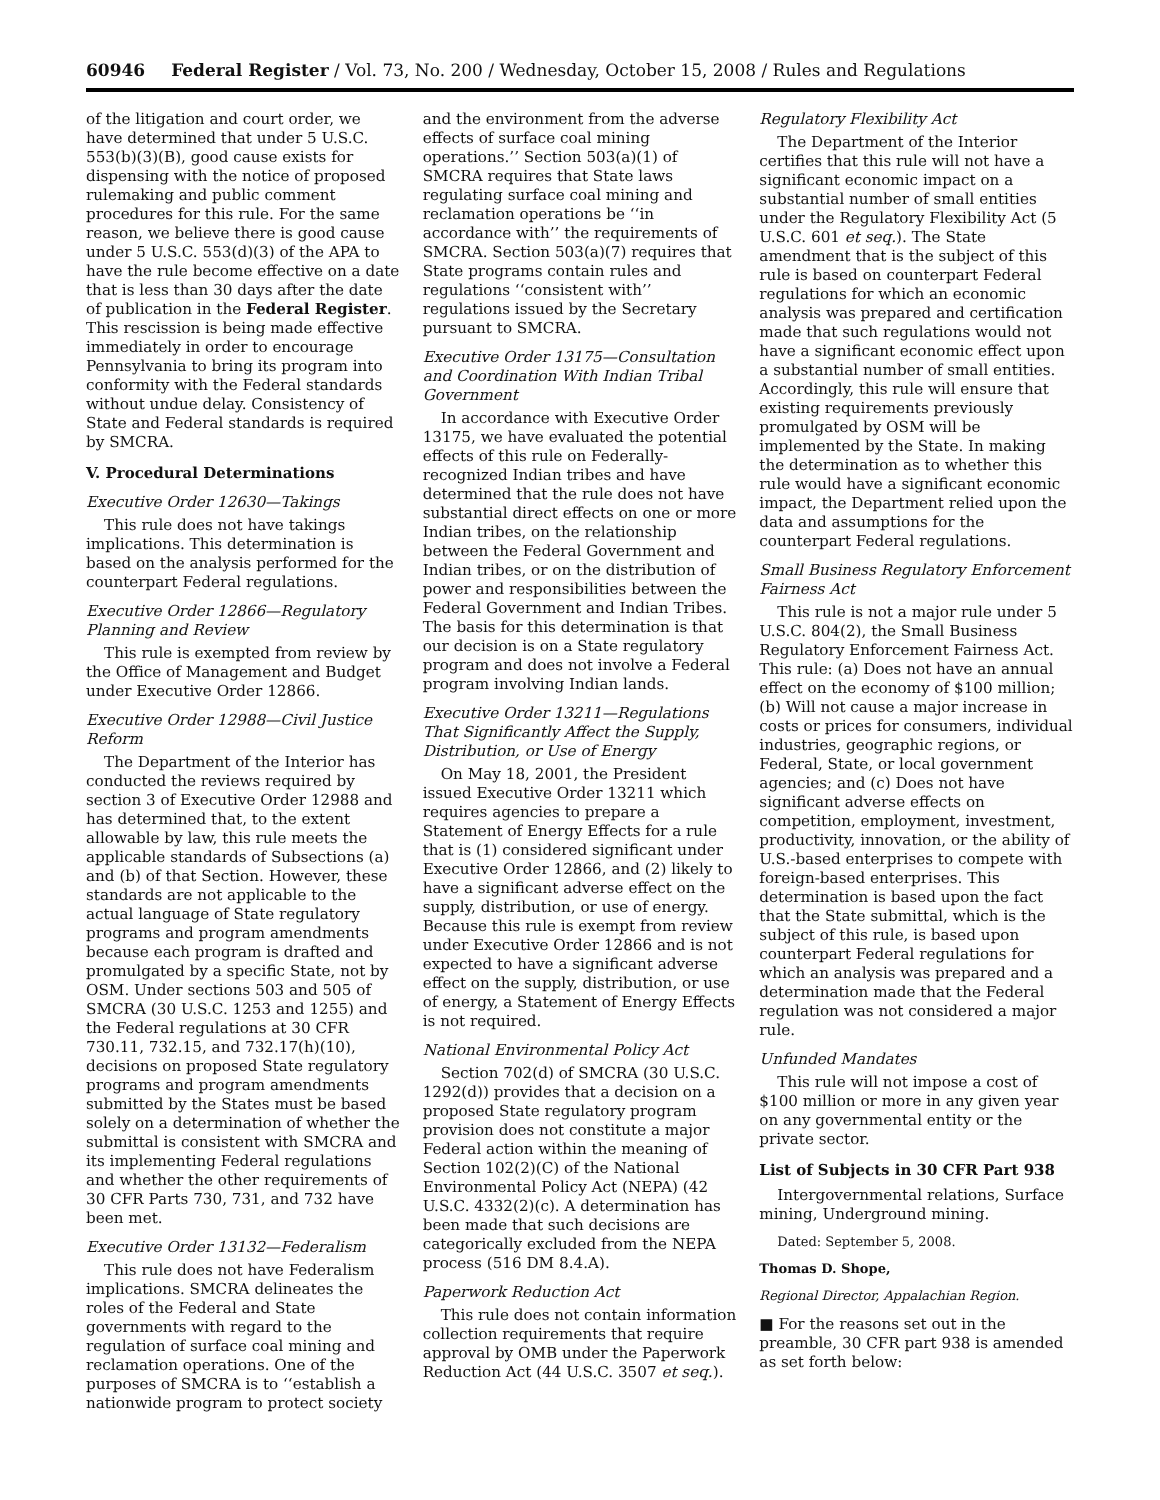60946 Federal Register / Vol. 73, No. 200 / Wednesday, October 15, 2008 / Rules and Regulations
of the litigation and court order, we have determined that under 5 U.S.C. 553(b)(3)(B), good cause exists for dispensing with the notice of proposed rulemaking and public comment procedures for this rule. For the same reason, we believe there is good cause under 5 U.S.C. 553(d)(3) of the APA to have the rule become effective on a date that is less than 30 days after the date of publication in the Federal Register. This rescission is being made effective immediately in order to encourage Pennsylvania to bring its program into conformity with the Federal standards without undue delay. Consistency of State and Federal standards is required by SMCRA.
V. Procedural Determinations
Executive Order 12630—Takings
This rule does not have takings implications. This determination is based on the analysis performed for the counterpart Federal regulations.
Executive Order 12866—Regulatory Planning and Review
This rule is exempted from review by the Office of Management and Budget under Executive Order 12866.
Executive Order 12988—Civil Justice Reform
The Department of the Interior has conducted the reviews required by section 3 of Executive Order 12988 and has determined that, to the extent allowable by law, this rule meets the applicable standards of Subsections (a) and (b) of that Section. However, these standards are not applicable to the actual language of State regulatory programs and program amendments because each program is drafted and promulgated by a specific State, not by OSM. Under sections 503 and 505 of SMCRA (30 U.S.C. 1253 and 1255) and the Federal regulations at 30 CFR 730.11, 732.15, and 732.17(h)(10), decisions on proposed State regulatory programs and program amendments submitted by the States must be based solely on a determination of whether the submittal is consistent with SMCRA and its implementing Federal regulations and whether the other requirements of 30 CFR Parts 730, 731, and 732 have been met.
Executive Order 13132—Federalism
This rule does not have Federalism implications. SMCRA delineates the roles of the Federal and State governments with regard to the regulation of surface coal mining and reclamation operations. One of the purposes of SMCRA is to ‘‘establish a nationwide program to protect society
and the environment from the adverse effects of surface coal mining operations.’’ Section 503(a)(1) of SMCRA requires that State laws regulating surface coal mining and reclamation operations be ‘‘in accordance with’’ the requirements of SMCRA. Section 503(a)(7) requires that State programs contain rules and regulations ‘‘consistent with’’ regulations issued by the Secretary pursuant to SMCRA.
Executive Order 13175—Consultation and Coordination With Indian Tribal Government
In accordance with Executive Order 13175, we have evaluated the potential effects of this rule on Federally-recognized Indian tribes and have determined that the rule does not have substantial direct effects on one or more Indian tribes, on the relationship between the Federal Government and Indian tribes, or on the distribution of power and responsibilities between the Federal Government and Indian Tribes. The basis for this determination is that our decision is on a State regulatory program and does not involve a Federal program involving Indian lands.
Executive Order 13211—Regulations That Significantly Affect the Supply, Distribution, or Use of Energy
On May 18, 2001, the President issued Executive Order 13211 which requires agencies to prepare a Statement of Energy Effects for a rule that is (1) considered significant under Executive Order 12866, and (2) likely to have a significant adverse effect on the supply, distribution, or use of energy. Because this rule is exempt from review under Executive Order 12866 and is not expected to have a significant adverse effect on the supply, distribution, or use of energy, a Statement of Energy Effects is not required.
National Environmental Policy Act
Section 702(d) of SMCRA (30 U.S.C. 1292(d)) provides that a decision on a proposed State regulatory program provision does not constitute a major Federal action within the meaning of Section 102(2)(C) of the National Environmental Policy Act (NEPA) (42 U.S.C. 4332(2)(c). A determination has been made that such decisions are categorically excluded from the NEPA process (516 DM 8.4.A).
Paperwork Reduction Act
This rule does not contain information collection requirements that require approval by OMB under the Paperwork Reduction Act (44 U.S.C. 3507 et seq.).
Regulatory Flexibility Act
The Department of the Interior certifies that this rule will not have a significant economic impact on a substantial number of small entities under the Regulatory Flexibility Act (5 U.S.C. 601 et seq.). The State amendment that is the subject of this rule is based on counterpart Federal regulations for which an economic analysis was prepared and certification made that such regulations would not have a significant economic effect upon a substantial number of small entities. Accordingly, this rule will ensure that existing requirements previously promulgated by OSM will be implemented by the State. In making the determination as to whether this rule would have a significant economic impact, the Department relied upon the data and assumptions for the counterpart Federal regulations.
Small Business Regulatory Enforcement Fairness Act
This rule is not a major rule under 5 U.S.C. 804(2), the Small Business Regulatory Enforcement Fairness Act. This rule: (a) Does not have an annual effect on the economy of $100 million; (b) Will not cause a major increase in costs or prices for consumers, individual industries, geographic regions, or Federal, State, or local government agencies; and (c) Does not have significant adverse effects on competition, employment, investment, productivity, innovation, or the ability of U.S.-based enterprises to compete with foreign-based enterprises. This determination is based upon the fact that the State submittal, which is the subject of this rule, is based upon counterpart Federal regulations for which an analysis was prepared and a determination made that the Federal regulation was not considered a major rule.
Unfunded Mandates
This rule will not impose a cost of $100 million or more in any given year on any governmental entity or the private sector.
List of Subjects in 30 CFR Part 938
Intergovernmental relations, Surface mining, Underground mining.
Dated: September 5, 2008.
Thomas D. Shope,
Regional Director, Appalachian Region.
■ For the reasons set out in the preamble, 30 CFR part 938 is amended as set forth below: